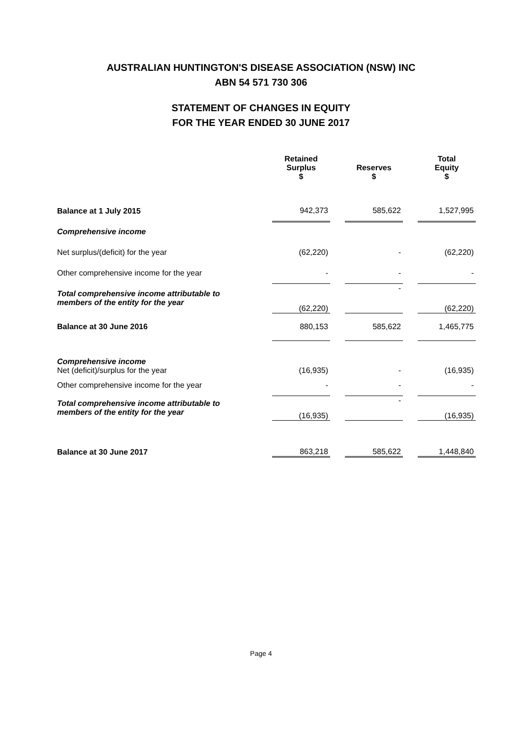AUSTRALIAN HUNTINGTON'S DISEASE ASSOCIATION (NSW) INC
ABN 54 571 730 306
STATEMENT OF CHANGES IN EQUITY
FOR THE YEAR ENDED 30 JUNE 2017
| | Retained Surplus $ | | Reserves $ | | Total Equity $ |
| --- | --- | --- | --- | --- | --- |
| Balance at 1 July 2015 | 942,373 | | 585,622 | | 1,527,995 |
| Comprehensive income | | | | | |
| Net surplus/(deficit) for the year | (62,220) | | - | | (62,220) |
| Other comprehensive income for the year | - | | - | | - |
| Total comprehensive income attributable to members of the entity for the year | (62,220) | | - | | (62,220) |
| Balance at 30 June 2016 | 880,153 | | 585,622 | | 1,465,775 |
| Comprehensive income Net (deficit)/surplus for the year | (16,935) | | - | | (16,935) |
| Other comprehensive income for the year | - | | - | | - |
| Total comprehensive income attributable to members of the entity for the year | (16,935) | | - | | (16,935) |
| Balance at 30 June 2017 | 863,218 | | 585,622 | | 1,448,840 |
Page 4